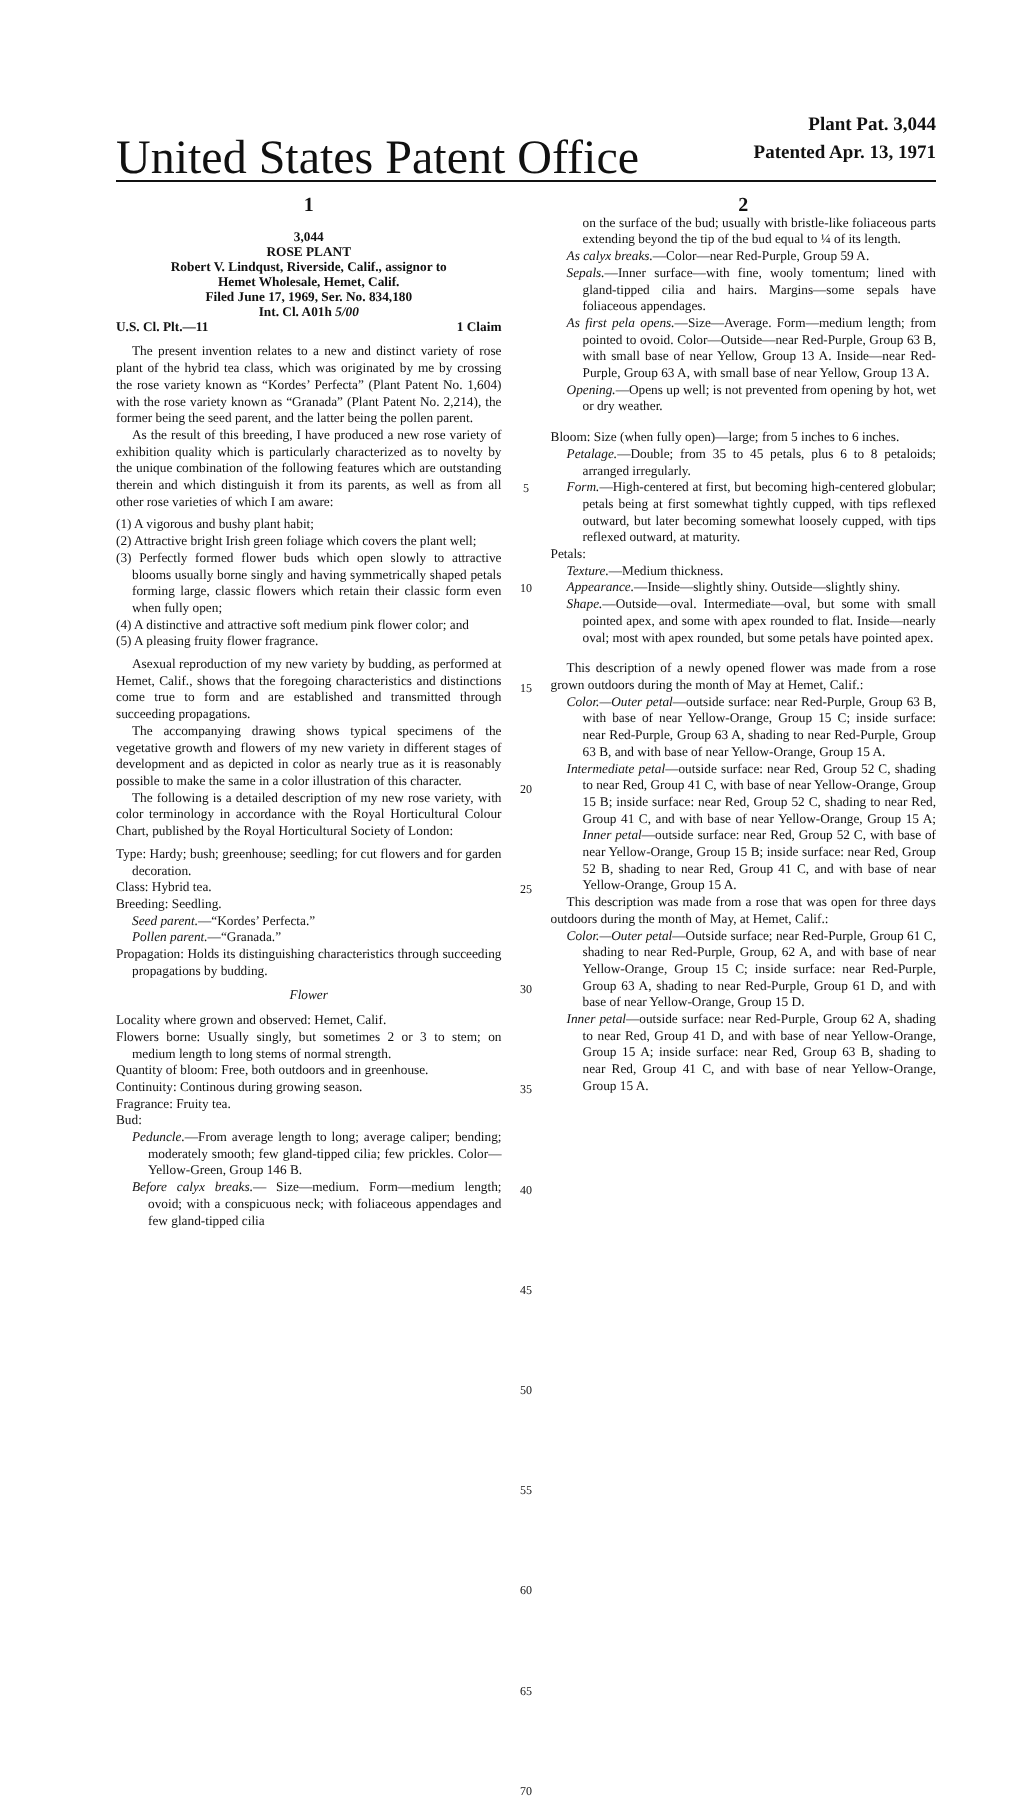United States Patent Office
Plant Pat. 3,044
Patented Apr. 13, 1971
1
3,044
ROSE PLANT
Robert V. Lindqust, Riverside, Calif., assignor to
Hemet Wholesale, Hemet, Calif.
Filed June 17, 1969, Ser. No. 834,180
Int. Cl. A01h 5/00
U.S. Cl. Plt.—11 1 Claim
The present invention relates to a new and distinct variety of rose plant of the hybrid tea class, which was originated by me by crossing the rose variety known as “Kordes’ Perfecta” (Plant Patent No. 1,604) with the rose variety known as “Granada” (Plant Patent No. 2,214), the former being the seed parent, and the latter being the pollen parent.
As the result of this breeding, I have produced a new rose variety of exhibition quality which is particularly characterized as to novelty by the unique combination of the following features which are outstanding therein and which distinguish it from its parents, as well as from all other rose varieties of which I am aware:
(1) A vigorous and bushy plant habit;
(2) Attractive bright Irish green foliage which covers the plant well;
(3) Perfectly formed flower buds which open slowly to attractive blooms usually borne singly and having symmetrically shaped petals forming large, classic flowers which retain their classic form even when fully open;
(4) A distinctive and attractive soft medium pink flower color; and
(5) A pleasing fruity flower fragrance.
Asexual reproduction of my new variety by budding, as performed at Hemet, Calif., shows that the foregoing characteristics and distinctions come true to form and are established and transmitted through succeeding propagations.
The accompanying drawing shows typical specimens of the vegetative growth and flowers of my new variety in different stages of development and as depicted in color as nearly true as it is reasonably possible to make the same in a color illustration of this character.
The following is a detailed description of my new rose variety, with color terminology in accordance with the Royal Horticultural Colour Chart, published by the Royal Horticultural Society of London:
Type: Hardy; bush; greenhouse; seedling; for cut flowers and for garden decoration.
Class: Hybrid tea.
Breeding: Seedling.
Seed parent.—“Kordes’ Perfecta.”
Pollen parent.—“Granada.”
Propagation: Holds its distinguishing characteristics through succeeding propagations by budding.
Flower
Locality where grown and observed: Hemet, Calif.
Flowers borne: Usually singly, but sometimes 2 or 3 to stem; on medium length to long stems of normal strength.
Quantity of bloom: Free, both outdoors and in greenhouse.
Continuity: Continous during growing season.
Fragrance: Fruity tea.
Bud:
Peduncle.—From average length to long; average caliper; bending; moderately smooth; few gland-tipped cilia; few prickles. Color—Yellow-Green, Group 146 B.
Before calyx breaks.— Size—medium. Form—medium length; ovoid; with a conspicuous neck; with foliaceous appendages and few gland-tipped cilia
5
10
15
20
25
30
35
40
45
50
55
60
65
70
2
on the surface of the bud; usually with bristle-like foliaceous parts extending beyond the tip of the bud equal to ¼ of its length.
As calyx breaks.—Color—near Red-Purple, Group 59 A.
Sepals.—Inner surface—with fine, wooly tomentum; lined with gland-tipped cilia and hairs. Margins—some sepals have foliaceous appendages.
As first pela opens.—Size—Average. Form—medium length; from pointed to ovoid. Color—Outside—near Red-Purple, Group 63 B, with small base of near Yellow, Group 13 A. Inside—near Red-Purple, Group 63 A, with small base of near Yellow, Group 13 A.
Opening.—Opens up well; is not prevented from opening by hot, wet or dry weather.
Bloom: Size (when fully open)—large; from 5 inches to 6 inches.
Petalage.—Double; from 35 to 45 petals, plus 6 to 8 petaloids; arranged irregularly.
Form.—High-centered at first, but becoming high-centered globular; petals being at first somewhat tightly cupped, with tips reflexed outward, but later becoming somewhat loosely cupped, with tips reflexed outward, at maturity.
Petals:
Texture.—Medium thickness.
Appearance.—Inside—slightly shiny. Outside—slightly shiny.
Shape.—Outside—oval. Intermediate—oval, but some with small pointed apex, and some with apex rounded to flat. Inside—nearly oval; most with apex rounded, but some petals have pointed apex.
This description of a newly opened flower was made from a rose grown outdoors during the month of May at Hemet, Calif.:
Color.—Outer petal—outside surface: near Red-Purple, Group 63 B, with base of near Yellow-Orange, Group 15 C; inside surface: near Red-Purple, Group 63 A, shading to near Red-Purple, Group 63 B, and with base of near Yellow-Orange, Group 15 A.
Intermediate petal—outside surface: near Red, Group 52 C, shading to near Red, Group 41 C, with base of near Yellow-Orange, Group 15 B; inside surface: near Red, Group 52 C, shading to near Red, Group 41 C, and with base of near Yellow-Orange, Group 15 A; Inner petal—outside surface: near Red, Group 52 C, with base of near Yellow-Orange, Group 15 B; inside surface: near Red, Group 52 B, shading to near Red, Group 41 C, and with base of near Yellow-Orange, Group 15 A.
This description was made from a rose that was open for three days outdoors during the month of May, at Hemet, Calif.:
Color.—Outer petal—Outside surface; near Red-Purple, Group 61 C, shading to near Red-Purple, Group, 62 A, and with base of near Yellow-Orange, Group 15 C; inside surface: near Red-Purple, Group 63 A, shading to near Red-Purple, Group 61 D, and with base of near Yellow-Orange, Group 15 D.
Inner petal—outside surface: near Red-Purple, Group 62 A, shading to near Red, Group 41 D, and with base of near Yellow-Orange, Group 15 A; inside surface: near Red, Group 63 B, shading to near Red, Group 41 C, and with base of near Yellow-Orange, Group 15 A.